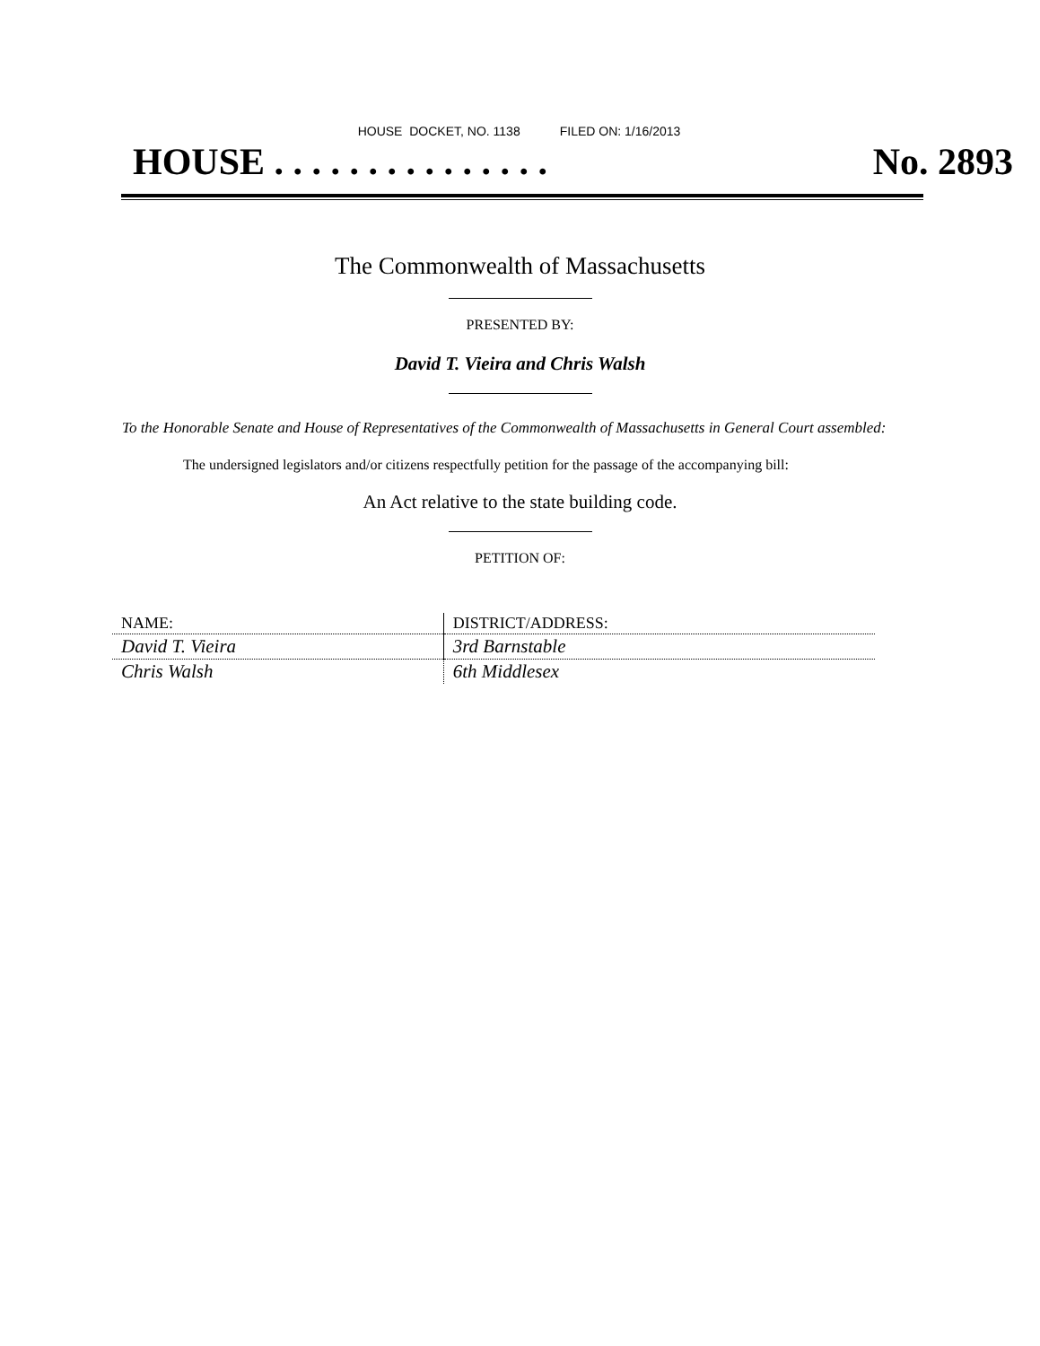HOUSE DOCKET, NO. 1138 FILED ON: 1/16/2013
HOUSE . . . . . . . . . . . . . . . No. 2893
The Commonwealth of Massachusetts
PRESENTED BY:
David T. Vieira and Chris Walsh
To the Honorable Senate and House of Representatives of the Commonwealth of Massachusetts in General Court assembled:
The undersigned legislators and/or citizens respectfully petition for the passage of the accompanying bill:
An Act relative to the state building code.
PETITION OF:
| NAME: | DISTRICT/ADDRESS: |
| --- | --- |
| David T. Vieira | 3rd Barnstable |
| Chris Walsh | 6th Middlesex |